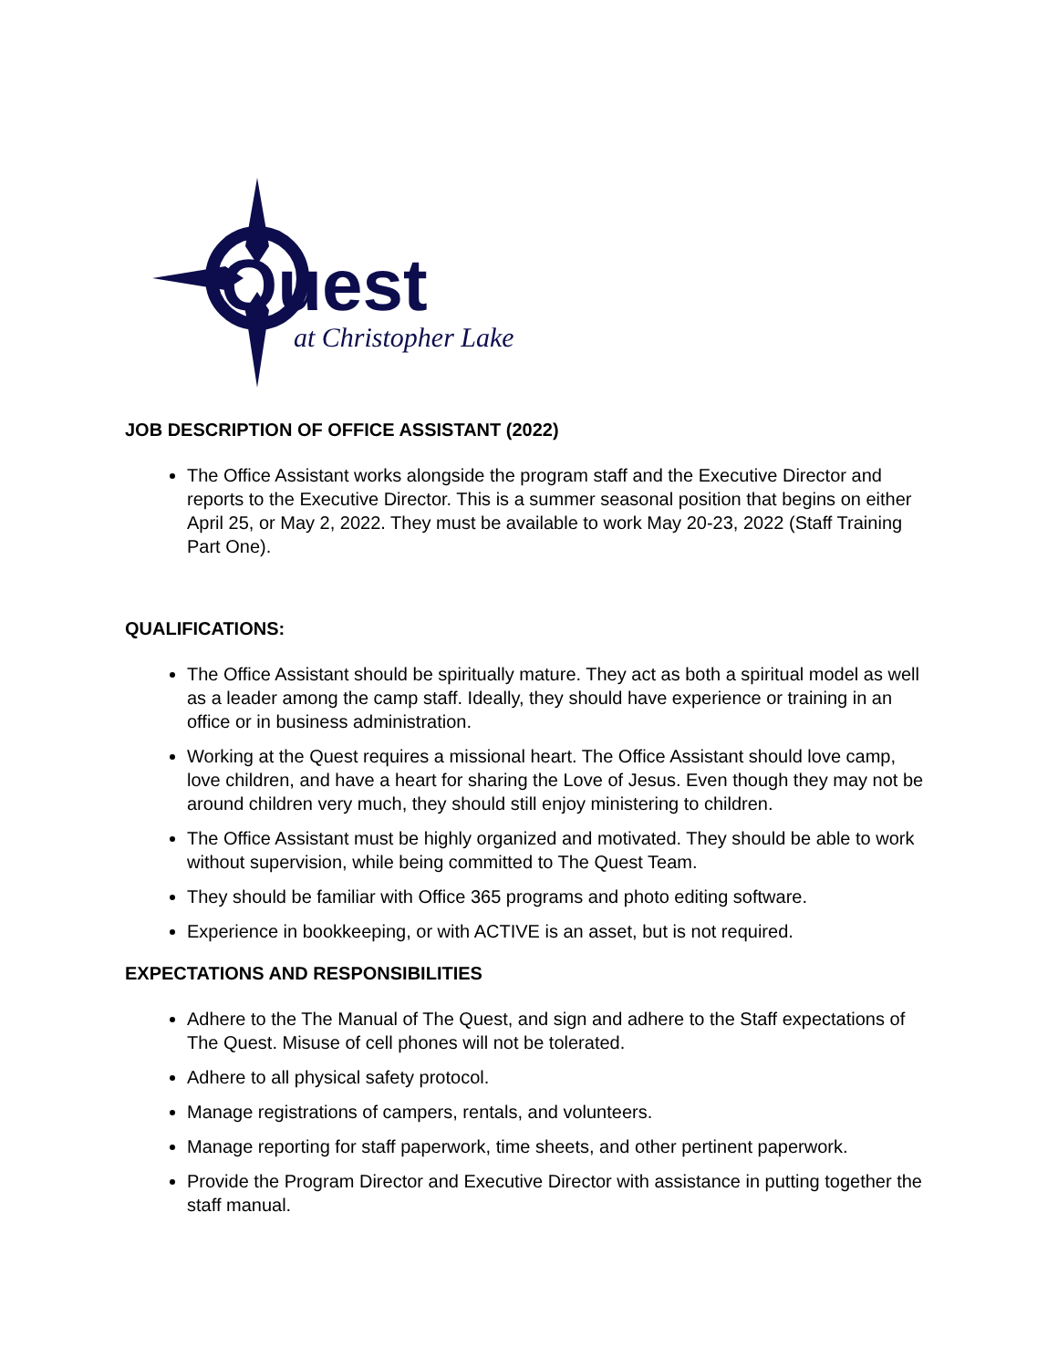Quest
at Christopher Lake
JOB DESCRIPTION OF OFFICE ASSISTANT (2022)
The Office Assistant works alongside the program staff and the Executive Director and reports to the Executive Director. This is a summer seasonal position that begins on either April 25, or May 2, 2022. They must be available to work May 20-23, 2022 (Staff Training Part One).
QUALIFICATIONS:
The Office Assistant should be spiritually mature. They act as both a spiritual model as well as a leader among the camp staff. Ideally, they should have experience or training in an office or in business administration.
Working at the Quest requires a missional heart. The Office Assistant should love camp, love children, and have a heart for sharing the Love of Jesus. Even though they may not be around children very much, they should still enjoy ministering to children.
The Office Assistant must be highly organized and motivated. They should be able to work without supervision, while being committed to The Quest Team.
They should be familiar with Office 365 programs and photo editing software.
Experience in bookkeeping, or with ACTIVE is an asset, but is not required.
EXPECTATIONS AND RESPONSIBILITIES
Adhere to the The Manual of The Quest, and sign and adhere to the Staff expectations of The Quest. Misuse of cell phones will not be tolerated.
Adhere to all physical safety protocol.
Manage registrations of campers, rentals, and volunteers.
Manage reporting for staff paperwork, time sheets, and other pertinent paperwork.
Provide the Program Director and Executive Director with assistance in putting together the staff manual.